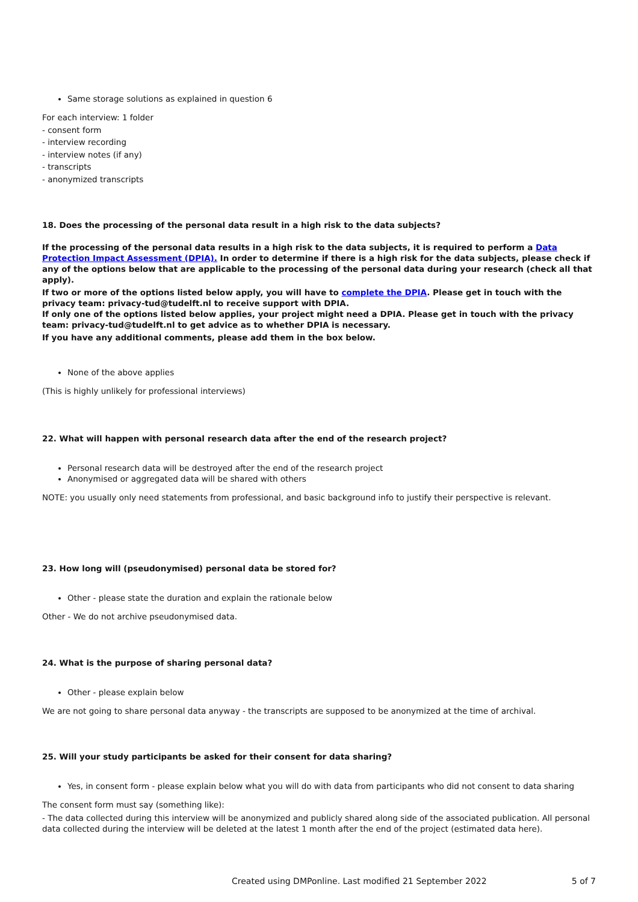Same storage solutions as explained in question 6
For each interview: 1 folder
- consent form
- interview recording
- interview notes (if any)
- transcripts
- anonymized transcripts
18. Does the processing of the personal data result in a high risk to the data subjects?
If the processing of the personal data results in a high risk to the data subjects, it is required to perform a Data Protection Impact Assessment (DPIA). In order to determine if there is a high risk for the data subjects, please check if any of the options below that are applicable to the processing of the personal data during your research (check all that apply).
If two or more of the options listed below apply, you will have to complete the DPIA. Please get in touch with the privacy team: privacy-tud@tudelft.nl to receive support with DPIA.
If only one of the options listed below applies, your project might need a DPIA. Please get in touch with the privacy team: privacy-tud@tudelft.nl to get advice as to whether DPIA is necessary.
If you have any additional comments, please add them in the box below.
None of the above applies
(This is highly unlikely for professional interviews)
22. What will happen with personal research data after the end of the research project?
Personal research data will be destroyed after the end of the research project
Anonymised or aggregated data will be shared with others
NOTE: you usually only need statements from professional, and basic background info to justify their perspective is relevant.
23. How long will (pseudonymised) personal data be stored for?
Other - please state the duration and explain the rationale below
Other - We do not archive pseudonymised data.
24. What is the purpose of sharing personal data?
Other - please explain below
We are not going to share personal data anyway - the transcripts are supposed to be anonymized at the time of archival.
25. Will your study participants be asked for their consent for data sharing?
Yes, in consent form - please explain below what you will do with data from participants who did not consent to data sharing
The consent form must say (something like):
- The data collected during this interview will be anonymized and publicly shared along side of the associated publication. All personal data collected during the interview will be deleted at the latest 1 month after the end of the project (estimated data here).
Created using DMPonline. Last modified 21 September 2022 5 of 7